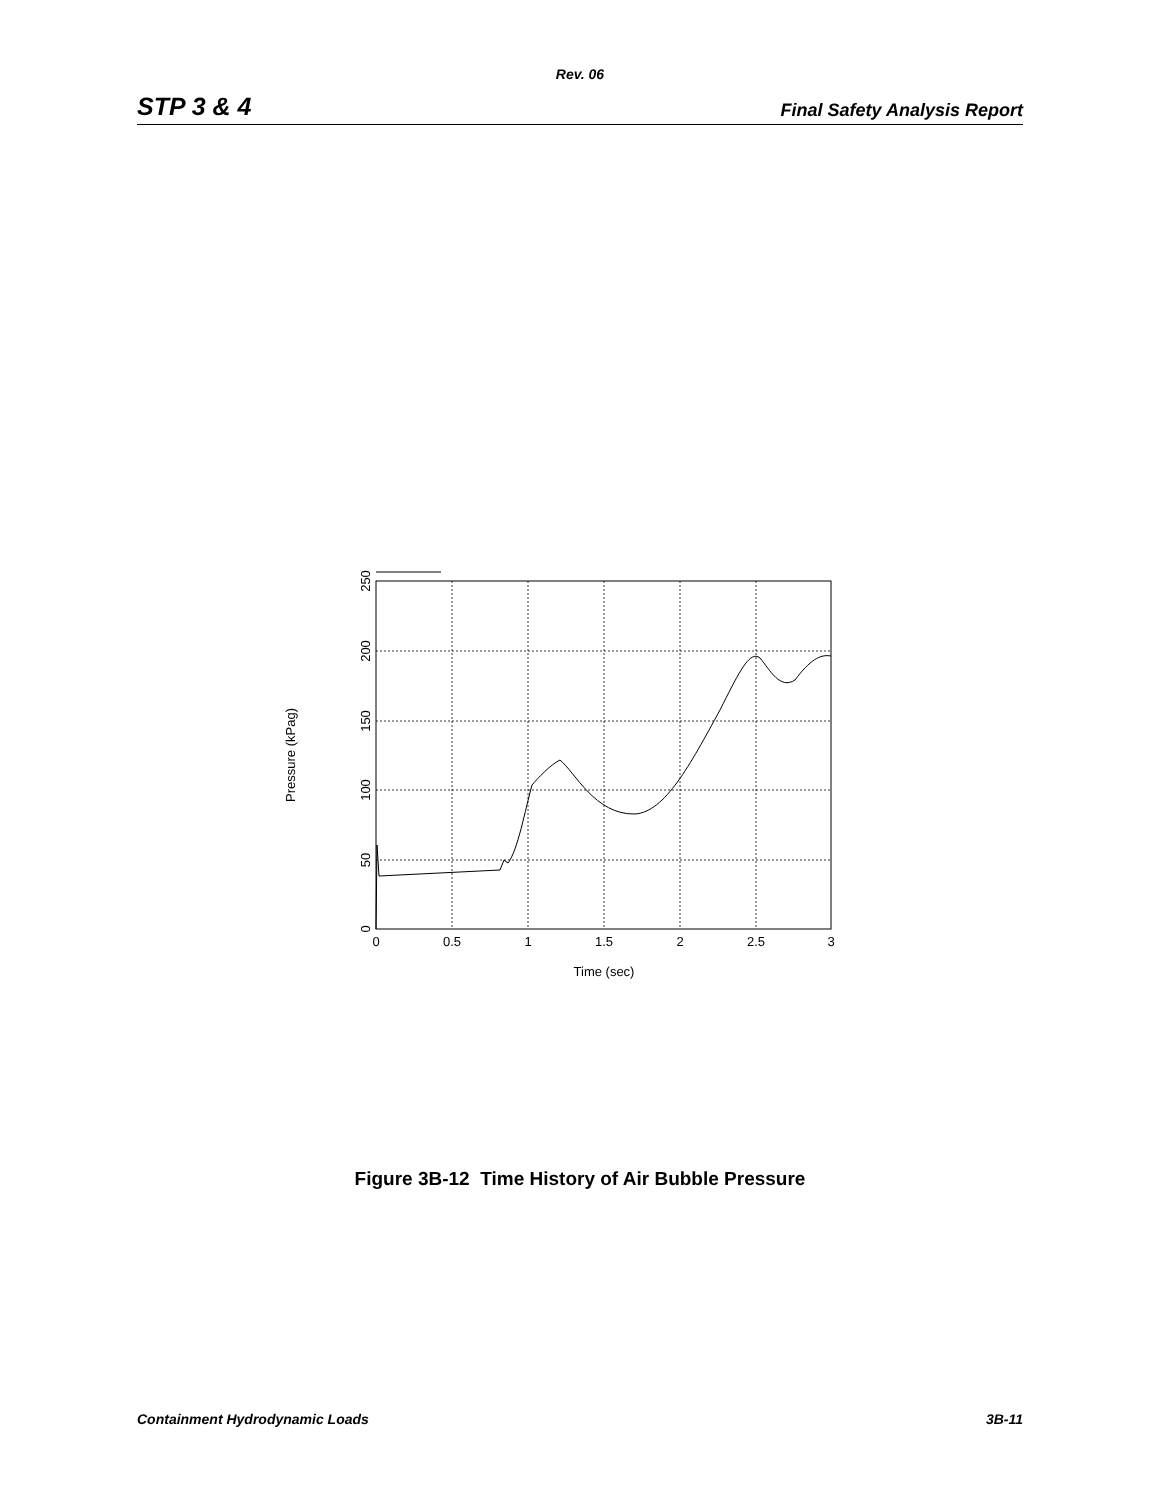Rev. 06
STP 3 & 4 Final Safety Analysis Report
0
0.5
1
1.5
2
2.5
3
Time (sec)
0
50
100
150
200
250
Pressure (kPag)
Figure 3B-12 Time History of Air Bubble Pressure
Containment Hydrodynamic Loads 3B-11